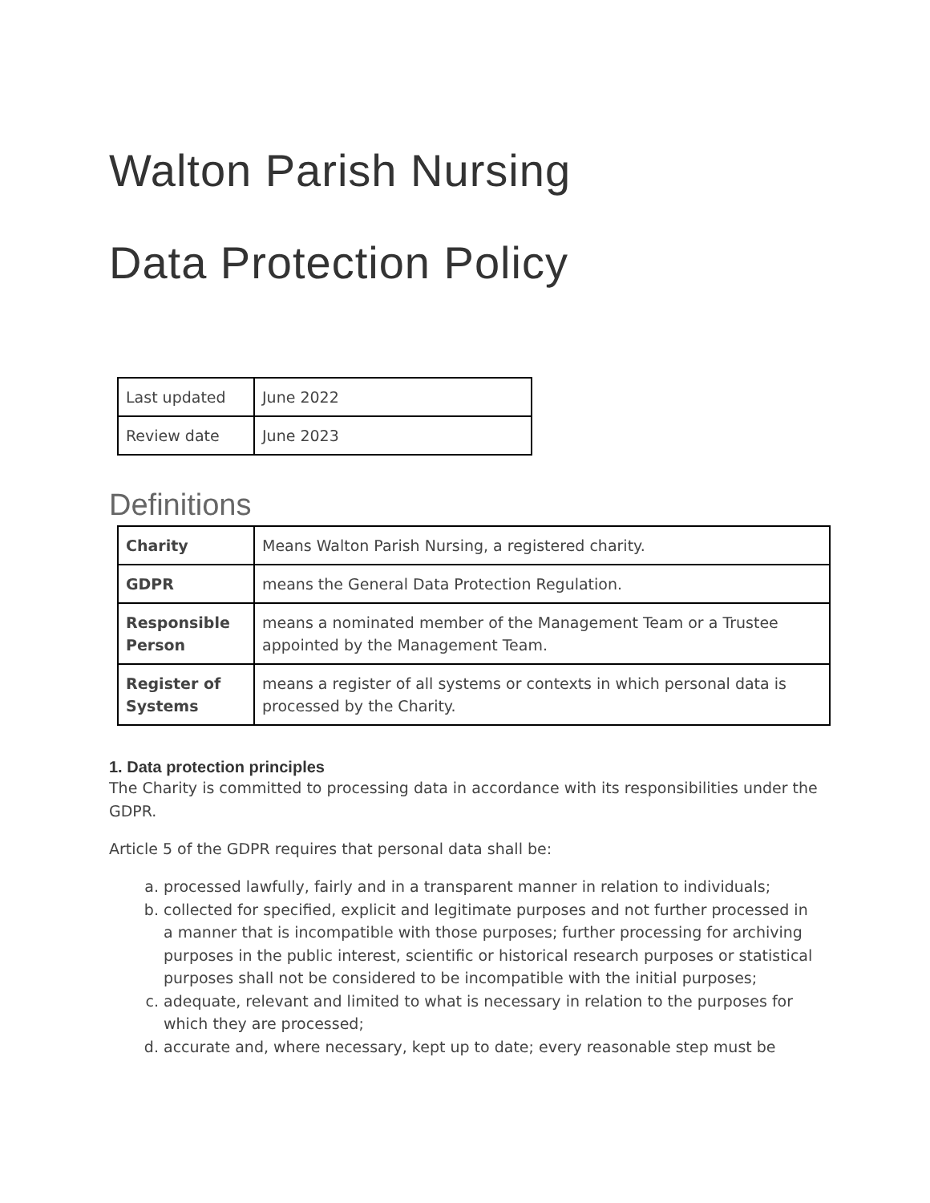Walton Parish Nursing
Data Protection Policy
| Last updated | June 2022 |
| Review date | June 2023 |
Definitions
| Charity | Means Walton Parish Nursing, a registered charity. |
| GDPR | means the General Data Protection Regulation. |
| Responsible Person | means a nominated member of the Management Team or a Trustee appointed by the Management Team. |
| Register of Systems | means a register of all systems or contexts in which personal data is processed by the Charity. |
1. Data protection principles
The Charity is committed to processing data in accordance with its responsibilities under the GDPR.
Article 5 of the GDPR requires that personal data shall be:
a. processed lawfully, fairly and in a transparent manner in relation to individuals;
b. collected for specified, explicit and legitimate purposes and not further processed in a manner that is incompatible with those purposes; further processing for archiving purposes in the public interest, scientific or historical research purposes or statistical purposes shall not be considered to be incompatible with the initial purposes;
c. adequate, relevant and limited to what is necessary in relation to the purposes for which they are processed;
d. accurate and, where necessary, kept up to date; every reasonable step must be